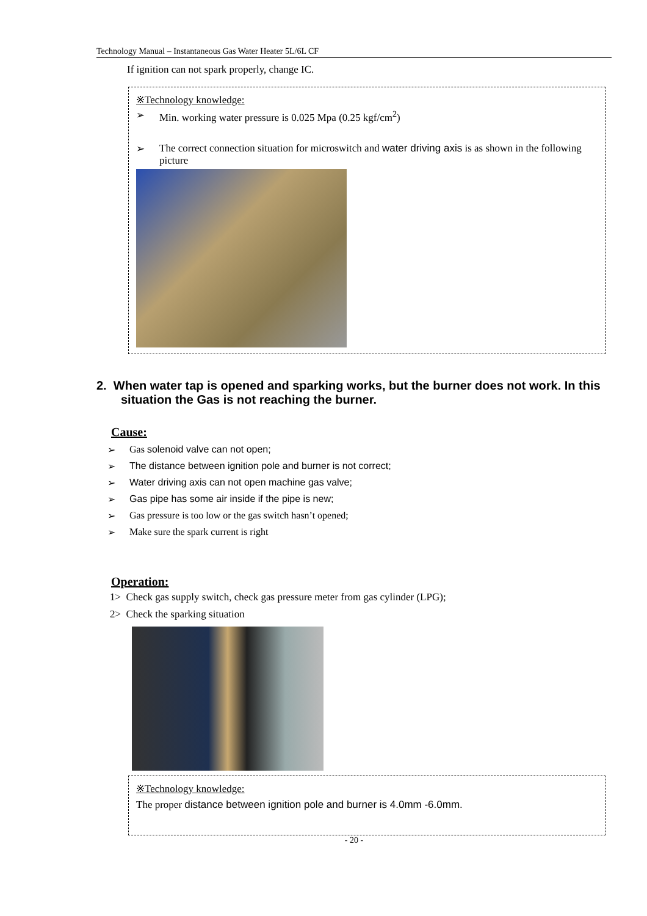Technology Manual – Instantaneous Gas Water Heater 5L/6L CF
If ignition can not spark properly, change IC.
※Technology knowledge:
➢ Min. working water pressure is 0.025 Mpa (0.25 kgf/cm<sup>2</sup>)
➢ The correct connection situation for microswitch and water driving axis is as shown in the following picture
2. When water tap is opened and sparking works, but the burner does not work. In this situation the Gas is not reaching the burner.
Cause:
➢ Gas solenoid valve can not open;
➢ The distance between ignition pole and burner is not correct;
➢ Water driving axis can not open machine gas valve;
➢ Gas pipe has some air inside if the pipe is new;
➢ Gas pressure is too low or the gas switch hasn’t opened;
➢ Make sure the spark current is right
Operation:
1> Check gas supply switch, check gas pressure meter from gas cylinder (LPG);
2> Check the sparking situation
※Technology knowledge:
The proper distance between ignition pole and burner is 4.0mm -6.0mm.
- 20 -